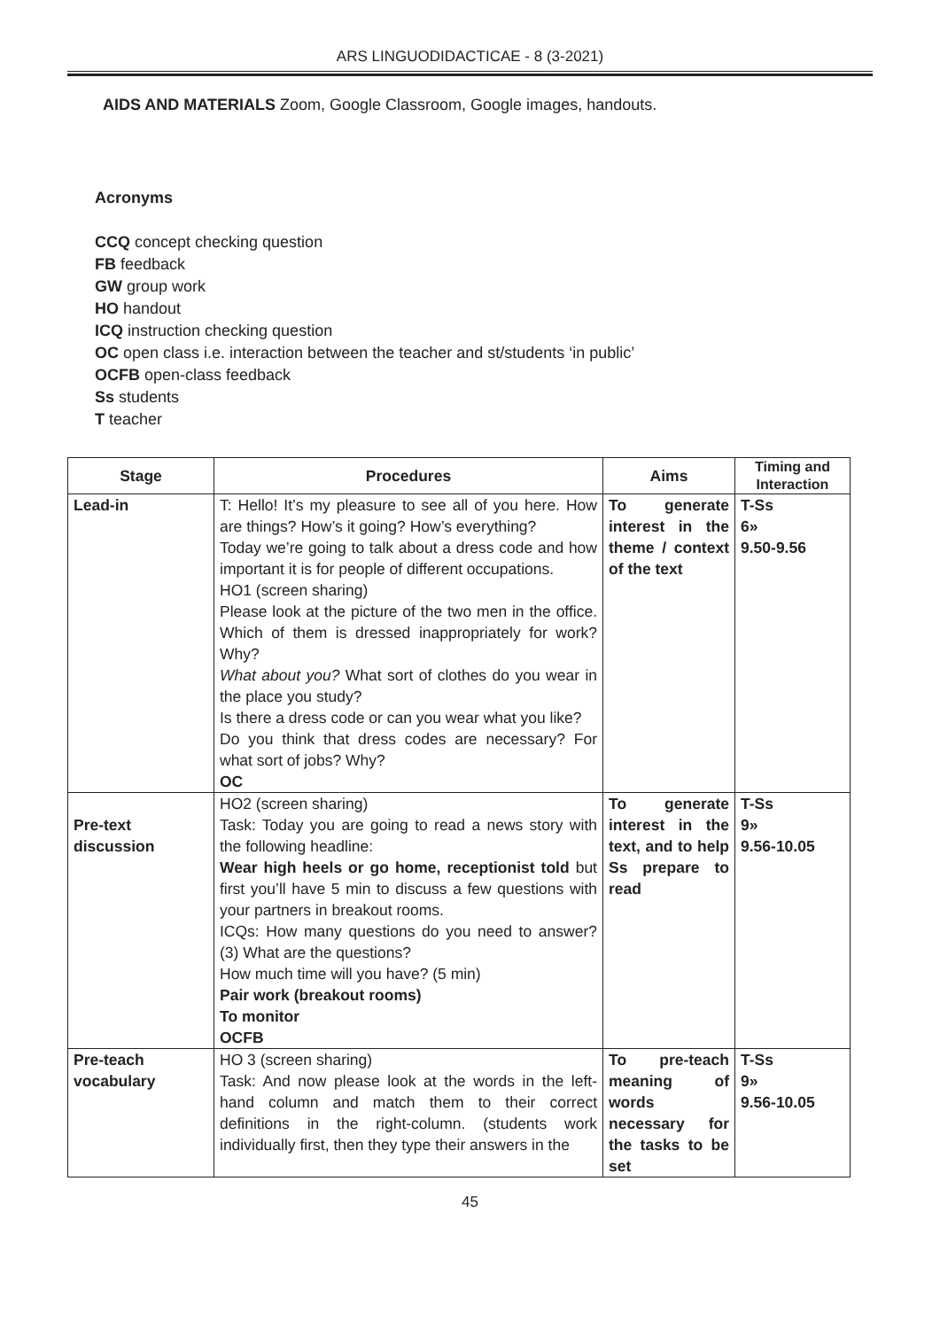ARS LINGUODIDACTICAE - 8 (3-2021)
AIDS AND MATERIALS Zoom, Google Classroom, Google images, handouts.
Acronyms
CCQ concept checking question
FB feedback
GW group work
HO handout
ICQ instruction checking question
OC open class i.e. interaction between the teacher and st/students ‘in public’
OCFB open-class feedback
Ss students
T teacher
| Stage | Procedures | Aims | Timing and Interaction |
| --- | --- | --- | --- |
| Lead-in | T: Hello! It’s my pleasure to see all of you here. How are things? How’s it going? How’s everything? Today we’re going to talk about a dress code and how important it is for people of different occupations. HO1 (screen sharing) Please look at the picture of the two men in the office. Which of them is dressed inappropriately for work? Why? What about you? What sort of clothes do you wear in the place you study? Is there a dress code or can you wear what you like? Do you think that dress codes are necessary? For what sort of jobs? Why? OC | To generate interest in the theme / context of the text | T-Ss 6» 9.50-9.56 |
| Pre-text discussion | HO2 (screen sharing) Task: Today you are going to read a news story with the following headline: Wear high heels or go home, receptionist told but first you’ll have 5 min to discuss a few questions with your partners in breakout rooms. ICQs: How many questions do you need to answer? (3) What are the questions? How much time will you have? (5 min) Pair work (breakout rooms) To monitor OCFB | To generate interest in the text, and to help Ss prepare to read | T-Ss 9» 9.56-10.05 |
| Pre-teach vocabulary | HO 3 (screen sharing) Task: And now please look at the words in the left-hand column and match them to their correct definitions in the right-column. (students work individually first, then they type their answers in the | To pre-teach meaning of words necessary for the tasks to be set | T-Ss 9» 9.56-10.05 |
45